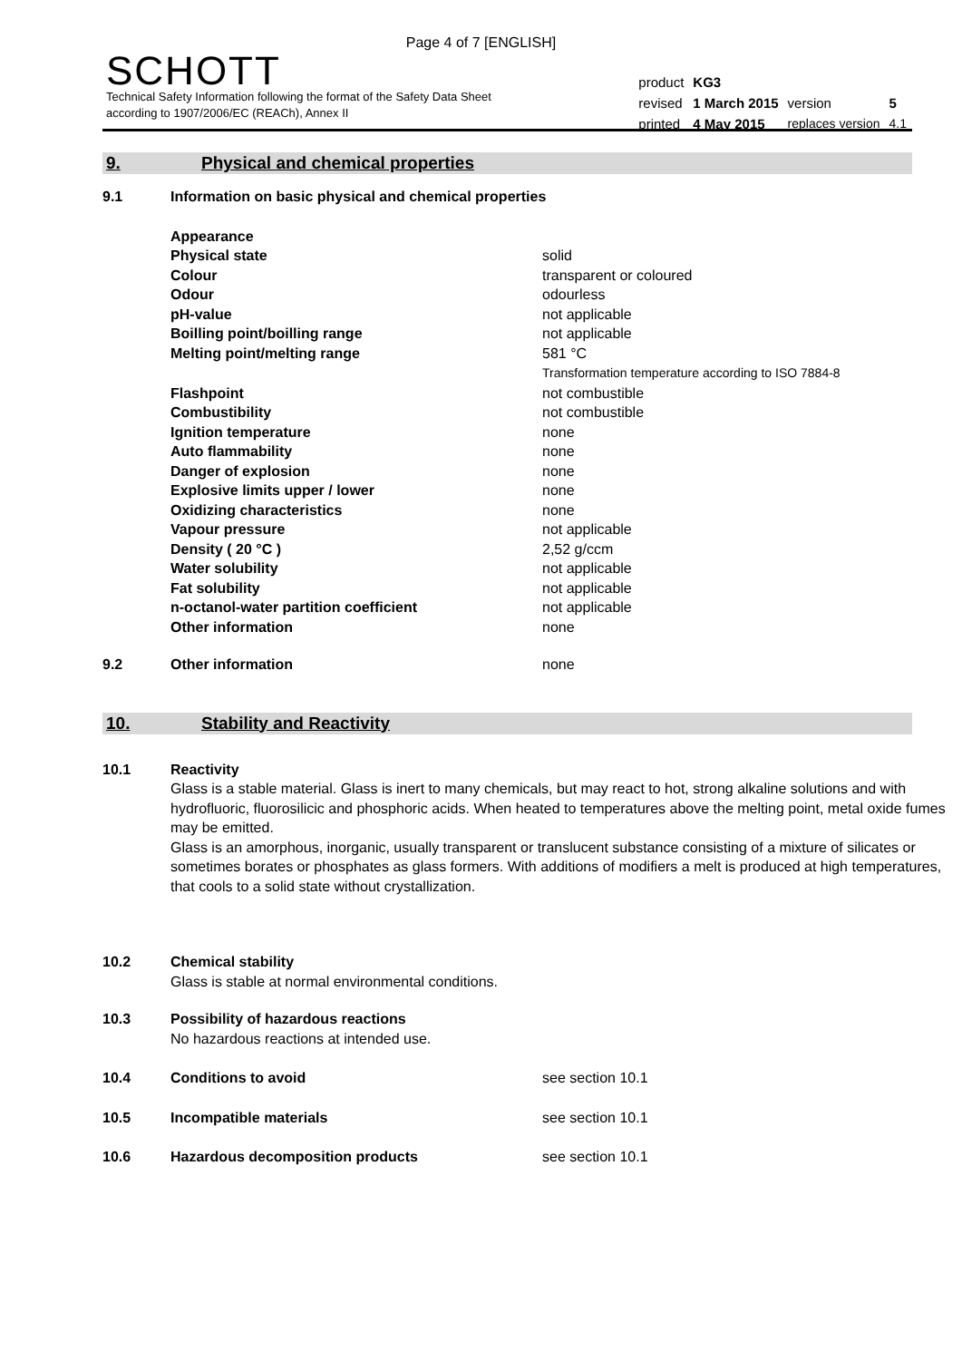Page 4 of 7 [ENGLISH]
SCHOTT
Technical Safety Information following the format of the Safety Data Sheet
according to 1907/2006/EC (REACh), Annex II
| product | KG3 | | |
| revised | 1 March 2015 | version | 5 |
| printed | 4 May 2015 | replaces version | 4.1 |
9. Physical and chemical properties
| 9.1 | Information on basic physical and chemical properties | |
| | Appearance | |
| | Physical state | solid |
| | Colour | transparent or coloured |
| | Odour | odourless |
| | pH-value | not applicable |
| | Boilling point/boilling range | not applicable |
| | Melting point/melting range | 581 °C Transformation temperature according to ISO 7884-8 |
| | Flashpoint | not combustible |
| | Combustibility | not combustible |
| | Ignition temperature | none |
| | Auto flammability | none |
| | Danger of explosion | none |
| | Explosive limits upper / lower | none |
| | Oxidizing characteristics | none |
| | Vapour pressure | not applicable |
| | Density ( 20 °C ) | 2,52 g/ccm |
| | Water solubility | not applicable |
| | Fat solubility | not applicable |
| | n-octanol-water partition coefficient | not applicable |
| | Other information | none |
| 9.2 | Other information | none |
10. Stability and Reactivity
| 10.1 | Reactivity Glass is a stable material. Glass is inert to many chemicals, but may react to hot, strong alkaline solutions and with hydrofluoric, fluorosilicic and phosphoric acids. When heated to temperatures above the melting point, metal oxide fumes may be emitted. Glass is an amorphous, inorganic, usually transparent or translucent substance consisting of a mixture of silicates or sometimes borates or phosphates as glass formers. With additions of modifiers a melt is produced at high temperatures, that cools to a solid state without crystallization. | |
| 10.2 | Chemical stability Glass is stable at normal environmental conditions. | |
| 10.3 | Possibility of hazardous reactions No hazardous reactions at intended use. | |
| 10.4 | Conditions to avoid | see section 10.1 |
| 10.5 | Incompatible materials | see section 10.1 |
| 10.6 | Hazardous decomposition products | see section 10.1 |